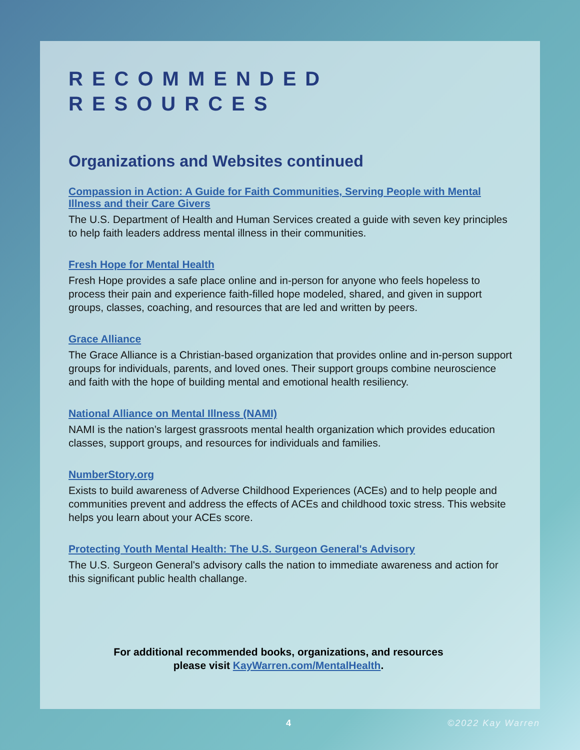RECOMMENDED
RESOURCES
Organizations and Websites continued
Compassion in Action: A Guide for Faith Communities, Serving People with Mental Illness and their Care Givers
The U.S. Department of Health and Human Services created a guide with seven key principles to help faith leaders address mental illness in their communities.
Fresh Hope for Mental Health
Fresh Hope provides a safe place online and in-person for anyone who feels hopeless to process their pain and experience faith-filled hope modeled, shared, and given in support groups, classes, coaching, and resources that are led and written by peers.
Grace Alliance
The Grace Alliance is a Christian-based organization that provides online and in-person support groups for individuals, parents, and loved ones. Their support groups combine neuroscience and faith with the hope of building mental and emotional health resiliency.
National Alliance on Mental Illness (NAMI)
NAMI is the nation’s largest grassroots mental health organization which provides education classes, support groups, and resources for individuals and families.
NumberStory.org
Exists to build awareness of Adverse Childhood Experiences (ACEs) and to help people and communities prevent and address the effects of ACEs and childhood toxic stress. This website helps you learn about your ACEs score.
Protecting Youth Mental Health: The U.S. Surgeon General's Advisory
The U.S. Surgeon General's advisory calls the nation to immediate awareness and action for this significant public health challange.
For additional recommended books, organizations, and resources
please visit KayWarren.com/MentalHealth.
4 ©2022 Kay Warren